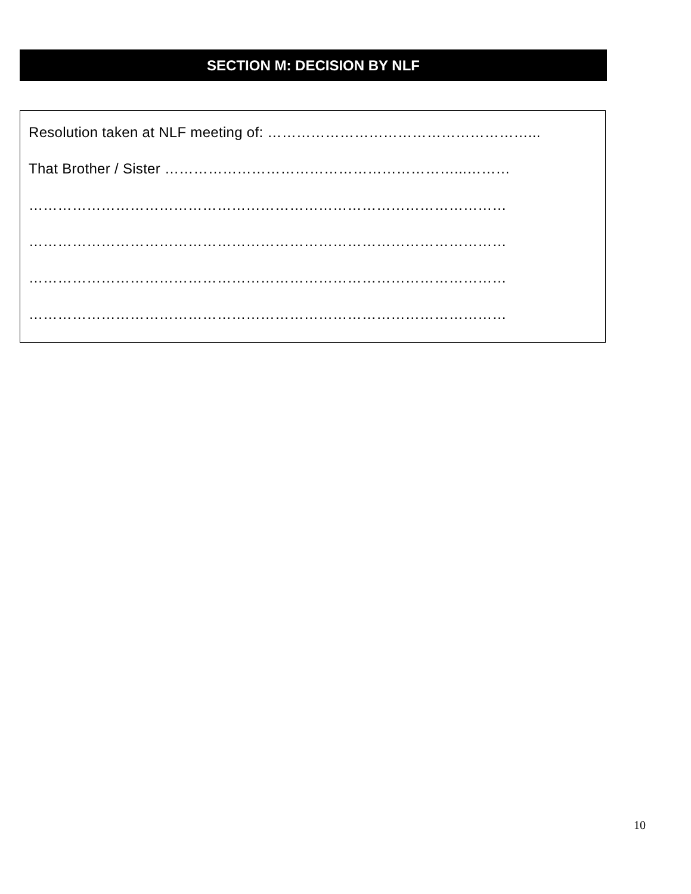SECTION M: DECISION BY NLF
Resolution taken at NLF meeting of: ………………………………………………...
That Brother / Sister ……………………………………………………...………
………………………………………………………………………………………
………………………………………………………………………………………
………………………………………………………………………………………
………………………………………………………………………………………
10